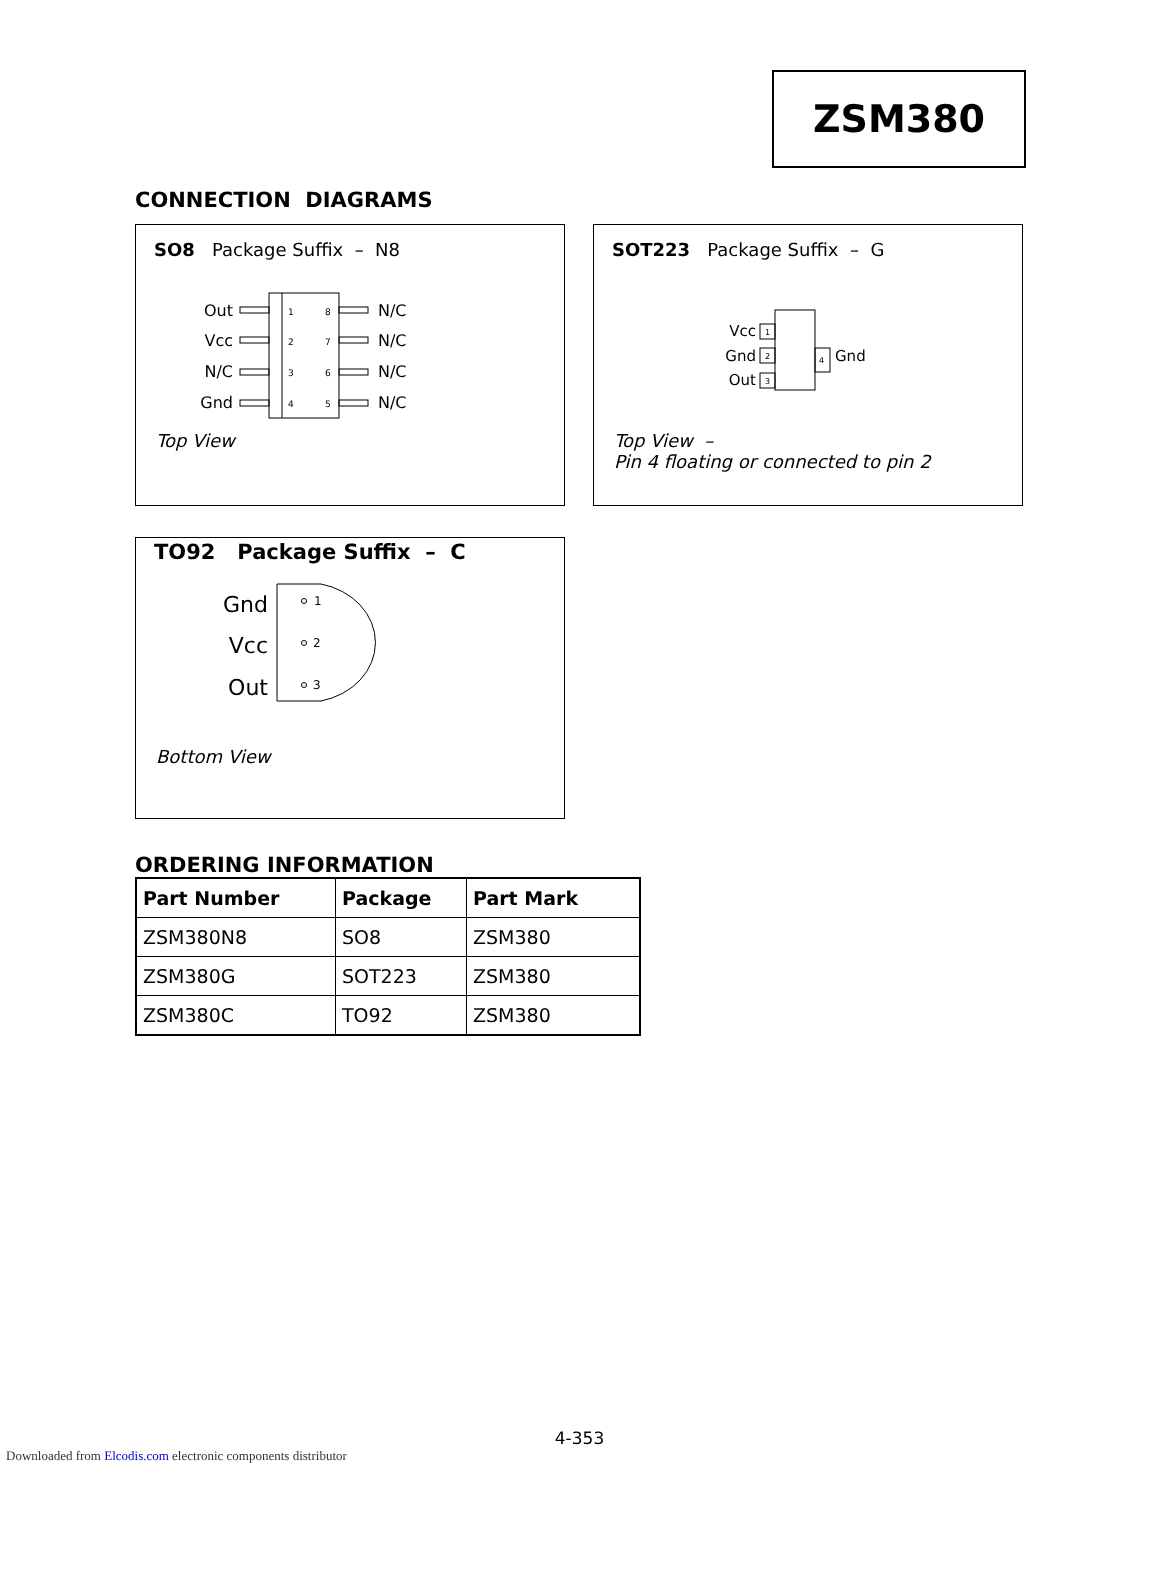ZSM380
CONNECTION DIAGRAMS
SO8 Package Suffix – N8
Out
Vcc
N/C
Gnd
N/C
N/C
N/C
N/C
1
2
3
4
8
7
6
5
Top View
SOT223 Package Suffix – G
1
2
3
4
Vcc
Gnd
Out
Gnd
Top View –
Pin 4 floating or connected to pin 2
TO92 Package Suffix – C
Gnd
Vcc
Out
1
2
3
Bottom View
ORDERING INFORMATION
| Part Number | Package | Part Mark |
| --- | --- | --- |
| ZSM380N8 | SO8 | ZSM380 |
| ZSM380G | SOT223 | ZSM380 |
| ZSM380C | TO92 | ZSM380 |
4-353
Downloaded from Elcodis.com electronic components distributor